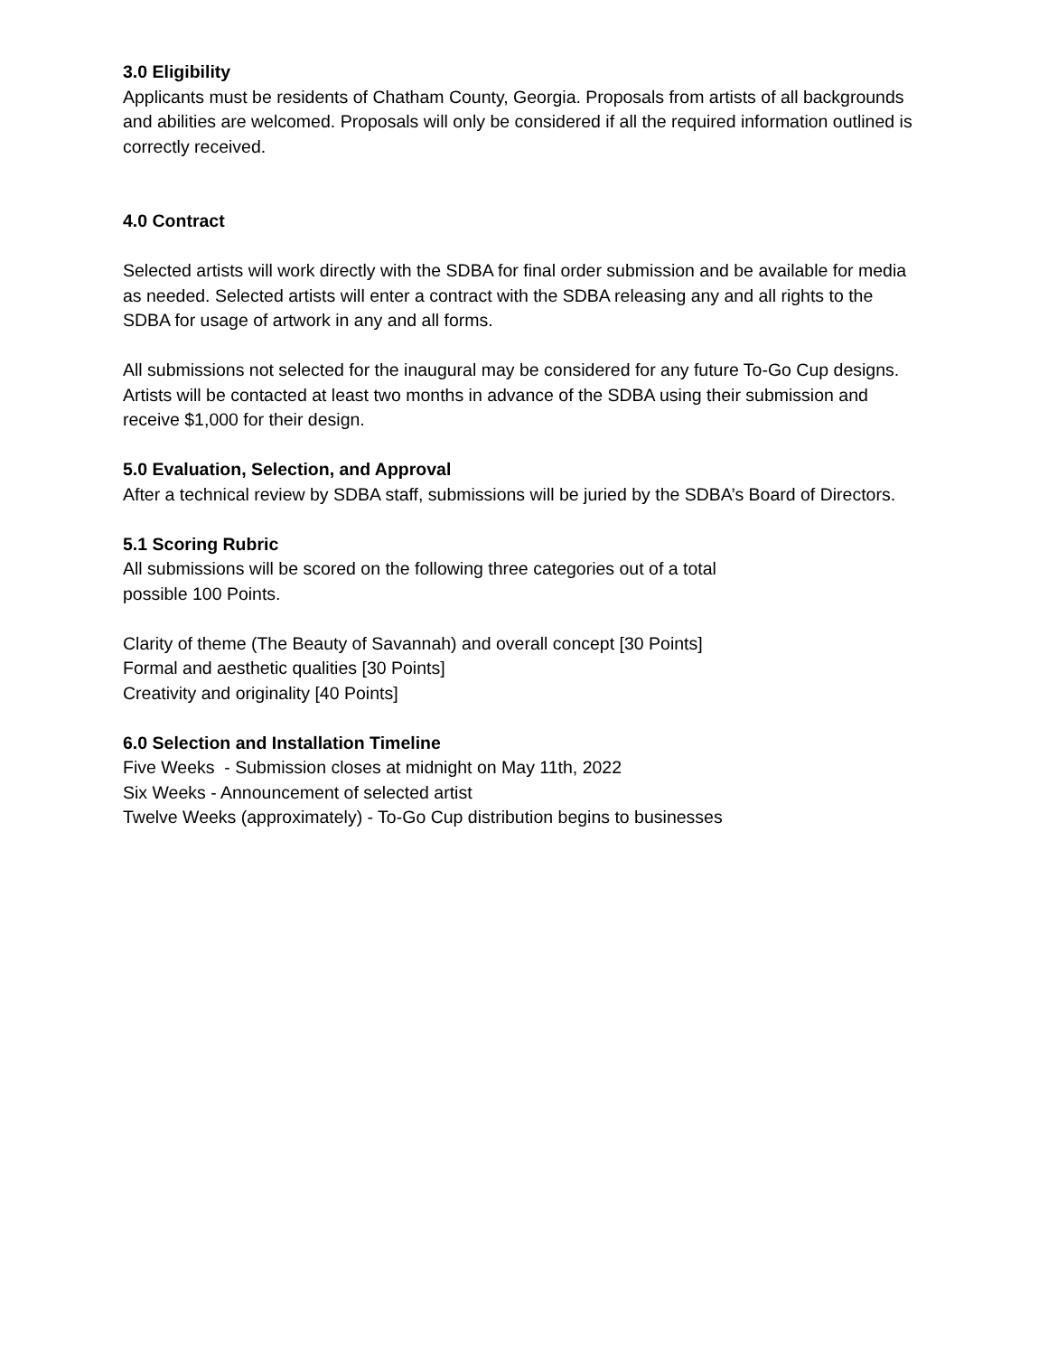3.0 Eligibility
Applicants must be residents of Chatham County, Georgia. Proposals from artists of all backgrounds and abilities are welcomed. Proposals will only be considered if all the required information outlined is correctly received.
4.0 Contract
Selected artists will work directly with the SDBA for final order submission and be available for media as needed. Selected artists will enter a contract with the SDBA releasing any and all rights to the SDBA for usage of artwork in any and all forms.
All submissions not selected for the inaugural may be considered for any future To-Go Cup designs. Artists will be contacted at least two months in advance of the SDBA using their submission and receive $1,000 for their design.
5.0 Evaluation, Selection, and Approval
After a technical review by SDBA staff, submissions will be juried by the SDBA’s Board of Directors.
5.1 Scoring Rubric
All submissions will be scored on the following three categories out of a total
possible 100 Points.
Clarity of theme (The Beauty of Savannah) and overall concept [30 Points]
Formal and aesthetic qualities [30 Points]
Creativity and originality [40 Points]
6.0 Selection and Installation Timeline
Five Weeks - Submission closes at midnight on May 11th, 2022
Six Weeks - Announcement of selected artist
Twelve Weeks (approximately) - To-Go Cup distribution begins to businesses